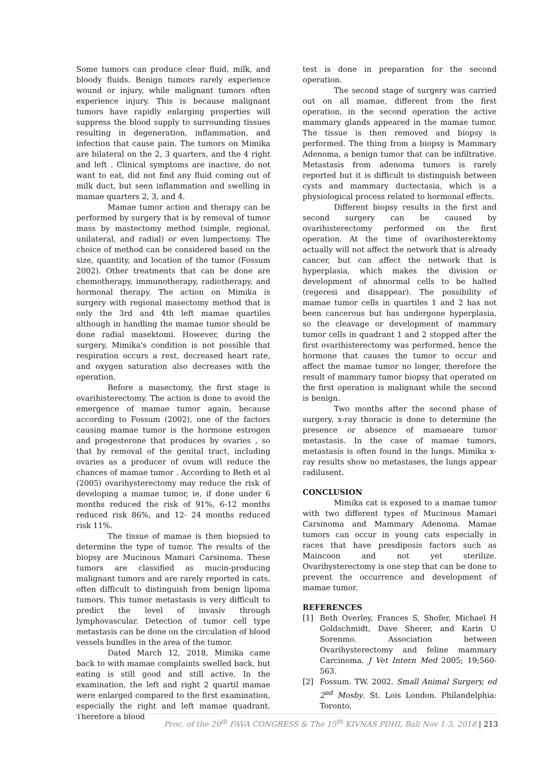Some tumors can produce clear fluid, milk, and bloody fluids. Benign tumors rarely experience wound or injury, while malignant tumors often experience injury. This is because malignant tumors have rapidly enlarging properties will suppress the blood supply to surrounding tissues resulting in degeneration, inflammation, and infection that cause pain. The tumors on Mimika are bilateral on the 2, 3 quarters, and the 4 right and left . Clinical symptoms are inactive, do not want to eat, did not find any fluid coming out of milk duct, but seen inflammation and swelling in mamae quarters 2, 3, and 4.
Mamae tumor action and therapy can be performed by surgery that is by removal of tumor mass by mastectomy method (simple, regional, unilateral, and radial) or even lumpectomy. The choice of method can be considered based on the size, quantity, and location of the tumor (Fossum 2002). Other treatments that can be done are chemotherapy, immunotherapy, radiotherapy, and hormonal therapy. The action on Mimika is surgery with regional masectomy method that is only the 3rd and 4th left mamae quartiles although in handling the mamae tumor should be done radial masektomi. However, during the surgery, Mimika's condition is not possible that respiration occurs a rest, decreased heart rate, and oxygen saturation also decreases with the operation.
Before a masectomy, the first stage is ovarihisterectomy. The action is done to avoid the emergence of mamae tumor again, because according to Fossum (2002), one of the factors causing mamae tumor is the hormone estrogen and progesterone that produces by ovaries , so that by removal of the genital tract, including ovaries as a producer of ovum will reduce the chances of mamae tumor . According to Beth et al (2005) ovarihysterectomy may reduce the risk of developing a mamae tumor, ie, if done under 6 months reduced the risk of 91%, 6-12 months reduced risk 86%, and 12- 24 months reduced risk 11%.
The tissue of mamae is then biopsied to determine the type of tumor. The results of the biopsy are Mucinous Mamari Carsinoma. These tumors are classified as mucin-producing malignant tumors and are rarely reported in cats, often difficult to distinguish from benign lipoma tumors. This tumor metastasis is very difficult to predict the level of invasiv through lymphovascular. Detection of tumor cell type metastasis can be done on the circulation of blood vessels bundles in the area of the tumor.
Dated March 12, 2018, Mimika came back to with mamae complaints swelled back, but eating is still good and still active. In the examination, the left and right 2 quartil mamae were enlarged compared to the first examination, especially the right and left mamae quadrant. Therefore a blood
test is done in preparation for the second operation.
The second stage of surgery was carried out on all mamae, different from the first operation, in the second operation the active mammary glands appeared in the mamae tumor. The tissue is then removed and biopsy is performed. The thing from a biopsy is Mammary Adenoma, a benign tumor that can be infiltrative. Metastasis from adenoma tumors is rarely reported but it is difficult to distinguish between cysts and mammary ductectasia, which is a physiological process related to hormonal effects.
Different biopsy results in the first and second surgery can be caused by ovarihisterectomy performed on the first operation. At the time of ovarihosterektomy actually will not affect the network that is already cancer, but can affect the network that is hyperplasia, which makes the division or development of abnormal cells to be halted (regeresi and disappear). The possibility of mamae tumor cells in quartiles 1 and 2 has not been cancerous but has undergone hyperplasia, so the cleavage or development of mammary tumor cells in quadrant 1 and 2 stopped after the first ovarihisterectomy was performed, hence the hormone that causes the tumor to occur and affect the mamae tumor no longer, therefore the result of mammary tumor biopsy that operated on the first operation is malignant while the second is benign.
Two months after the second phase of surgery, x-ray thoracic is done to determine the presence or absence of mamaeare tumor metastasis. In the case of mamae tumors, metastasis is often found in the lungs. Mimika x-ray results show no metastases, the lungs appear radilusent.
CONCLUSION
Mimika cat is exposed to a mamae tumor with two different types of Mucinous Mamari Carsinoma and Mammary Adenoma. Mamae tumors can occur in young cats especially in races that have presdiposis factors such as Maincoon and not yet sterilize. Ovarihysterectomy is one step that can be done to prevent the occurrence and development of mamae tumor.
REFERENCES
[1] Beth Overley, Frances S, Shofer, Michael H Goldschmidt, Dave Sherer, and Karin U Sorenmo. Association between Ovarihysterectomy and feline mammary Carcinoma. J Vet Intern Med 2005; 19;560-563.
[2] Fossum. TW. 2002. Small Animal Surgery, ed 2<sup>nd</sup> Mosby. St. Lois London. Philandelphia: Toronto.
Proc. of the 20<sup>th</sup> FAVA CONGRESS & The 15<sup>th</sup> KIVNAS PDHI, Bali Nov 1-3, 2018 | 213